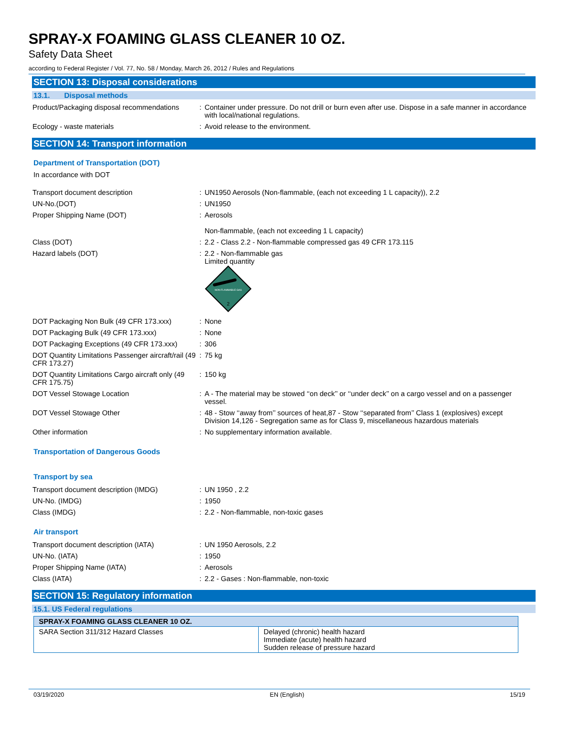SPRAY-X FOAMING GLASS CLEANER 10 OZ.
Safety Data Sheet
according to Federal Register / Vol. 77, No. 58 / Monday, March 26, 2012 / Rules and Regulations
SECTION 13: Disposal considerations
13.1. Disposal methods
| Product/Packaging disposal recommendations | : | Container under pressure. Do not drill or burn even after use. Dispose in a safe manner in accordance with local/national regulations. |
| Ecology - waste materials | : | Avoid release to the environment. |
SECTION 14: Transport information
Department of Transportation (DOT)
In accordance with DOT
| Transport document description | : | UN1950 Aerosols (Non-flammable, (each not exceeding 1 L capacity)), 2.2 |
| UN-No.(DOT) | : | UN1950 |
| Proper Shipping Name (DOT) | : | Aerosols Non-flammable, (each not exceeding 1 L capacity) |
| Class (DOT) | : | 2.2 - Class 2.2 - Non-flammable compressed gas 49 CFR 173.115 |
| Hazard labels (DOT) | : | 2.2 - Non-flammable gas Limited quantity NON-FLAMMABLE GAS 2 |
| DOT Packaging Non Bulk (49 CFR 173.xxx) | : | None |
| DOT Packaging Bulk (49 CFR 173.xxx) | : | None |
| DOT Packaging Exceptions (49 CFR 173.xxx) | : | 306 |
| DOT Quantity Limitations Passenger aircraft/rail (49 CFR 173.27) | : | 75 kg |
| DOT Quantity Limitations Cargo aircraft only (49 CFR 175.75) | : | 150 kg |
| DOT Vessel Stowage Location | : | A - The material may be stowed ‘‘on deck’’ or ‘‘under deck’’ on a cargo vessel and on a passenger vessel. |
| DOT Vessel Stowage Other | : | 48 - Stow ‘‘away from’’ sources of heat,87 - Stow ‘‘separated from’’ Class 1 (explosives) except Division 14,126 - Segregation same as for Class 9, miscellaneous hazardous materials |
| Other information | : | No supplementary information available. |
Transportation of Dangerous Goods
Transport by sea
| Transport document description (IMDG) | : | UN 1950 , 2.2 |
| UN-No. (IMDG) | : | 1950 |
| Class (IMDG) | : | 2.2 - Non-flammable, non-toxic gases |
Air transport
| Transport document description (IATA) | : | UN 1950 Aerosols, 2.2 |
| UN-No. (IATA) | : | 1950 |
| Proper Shipping Name (IATA) | : | Aerosols |
| Class (IATA) | : | 2.2 - Gases : Non-flammable, non-toxic |
SECTION 15: Regulatory information
15.1. US Federal regulations
| SPRAY-X FOAMING GLASS CLEANER 10 OZ. | |
| --- | --- |
| SARA Section 311/312 Hazard Classes | Delayed (chronic) health hazard Immediate (acute) health hazard Sudden release of pressure hazard |
03/19/2020 EN (English) 15/19